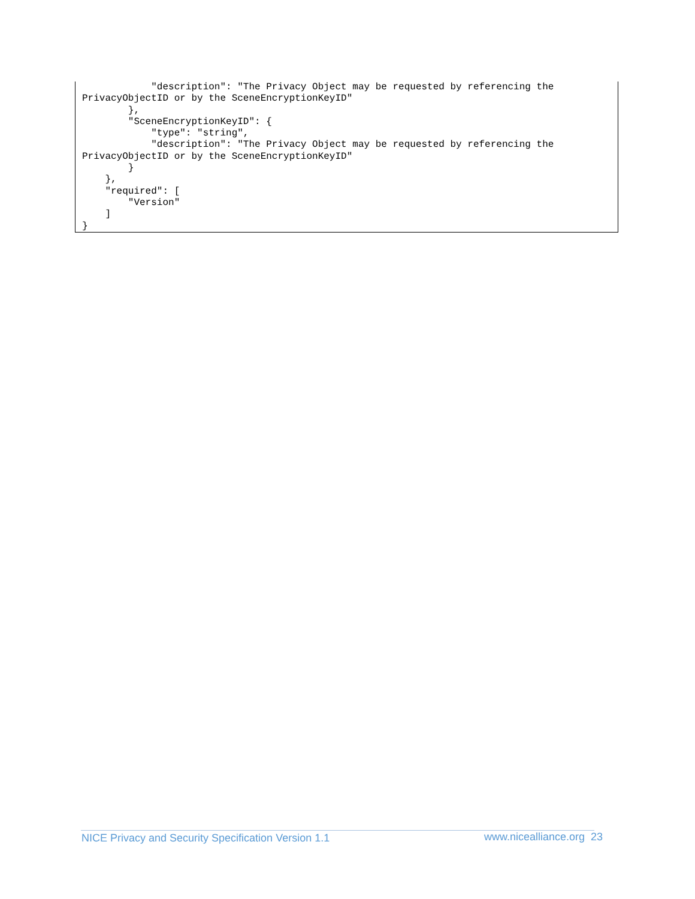"description": "The Privacy Object may be requested by referencing the
PrivacyObjectID or by the SceneEncryptionKeyID"
        },
        "SceneEncryptionKeyID": {
            "type": "string",
            "description": "The Privacy Object may be requested by referencing the
PrivacyObjectID or by the SceneEncryptionKeyID"
        }
    },
    "required": [
        "Version"
    ]
}
NICE Privacy and Security Specification Version 1.1
www.nicealliance.org 23